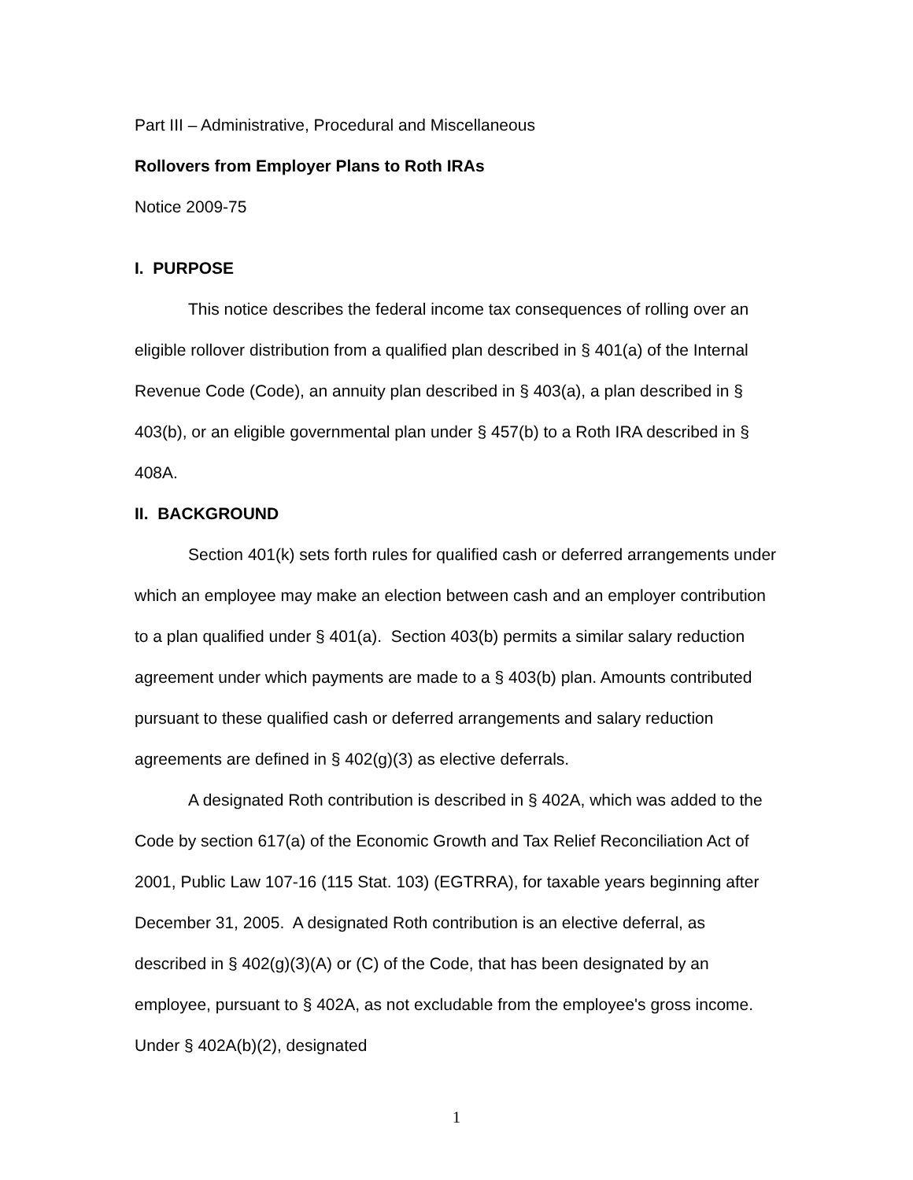Part III – Administrative, Procedural and Miscellaneous
Rollovers from Employer Plans to Roth IRAs
Notice 2009-75
I. PURPOSE
This notice describes the federal income tax consequences of rolling over an eligible rollover distribution from a qualified plan described in § 401(a) of the Internal Revenue Code (Code), an annuity plan described in § 403(a), a plan described in § 403(b), or an eligible governmental plan under § 457(b) to a Roth IRA described in § 408A.
II. BACKGROUND
Section 401(k) sets forth rules for qualified cash or deferred arrangements under which an employee may make an election between cash and an employer contribution to a plan qualified under § 401(a). Section 403(b) permits a similar salary reduction agreement under which payments are made to a § 403(b) plan. Amounts contributed pursuant to these qualified cash or deferred arrangements and salary reduction agreements are defined in § 402(g)(3) as elective deferrals.
A designated Roth contribution is described in § 402A, which was added to the Code by section 617(a) of the Economic Growth and Tax Relief Reconciliation Act of 2001, Public Law 107-16 (115 Stat. 103) (EGTRRA), for taxable years beginning after December 31, 2005. A designated Roth contribution is an elective deferral, as described in § 402(g)(3)(A) or (C) of the Code, that has been designated by an employee, pursuant to § 402A, as not excludable from the employee's gross income. Under § 402A(b)(2), designated
1